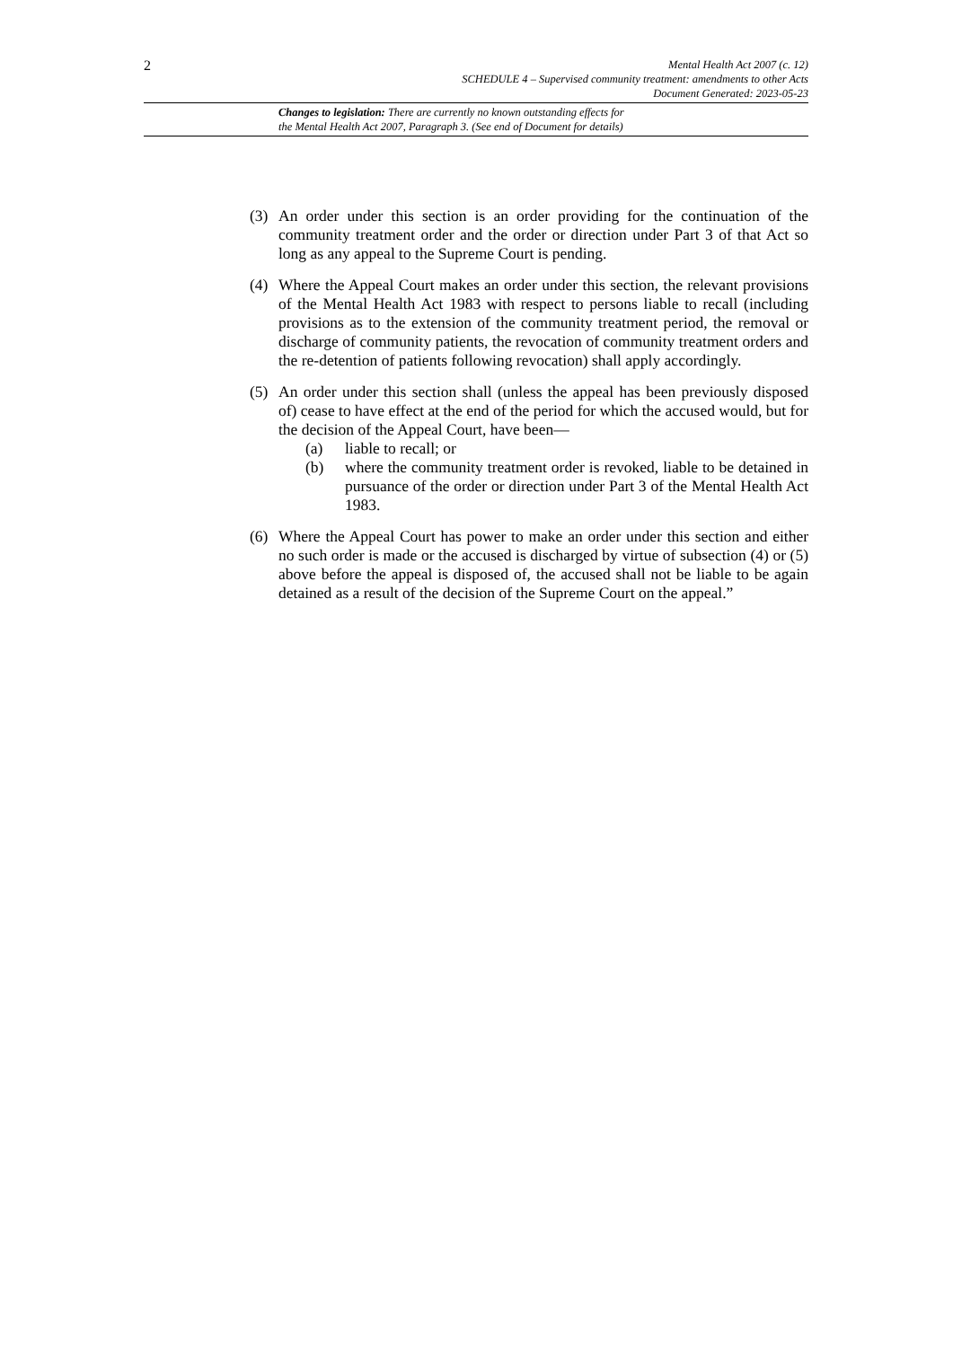2
Mental Health Act 2007 (c. 12)
SCHEDULE 4 – Supervised community treatment: amendments to other Acts
Document Generated: 2023-05-23
Changes to legislation: There are currently no known outstanding effects for
the Mental Health Act 2007, Paragraph 3. (See end of Document for details)
(3) An order under this section is an order providing for the continuation of the community treatment order and the order or direction under Part 3 of that Act so long as any appeal to the Supreme Court is pending.
(4) Where the Appeal Court makes an order under this section, the relevant provisions of the Mental Health Act 1983 with respect to persons liable to recall (including provisions as to the extension of the community treatment period, the removal or discharge of community patients, the revocation of community treatment orders and the re-detention of patients following revocation) shall apply accordingly.
(5) An order under this section shall (unless the appeal has been previously disposed of) cease to have effect at the end of the period for which the accused would, but for the decision of the Appeal Court, have been—
(a) liable to recall; or
(b) where the community treatment order is revoked, liable to be detained in pursuance of the order or direction under Part 3 of the Mental Health Act 1983.
(6) Where the Appeal Court has power to make an order under this section and either no such order is made or the accused is discharged by virtue of subsection (4) or (5) above before the appeal is disposed of, the accused shall not be liable to be again detained as a result of the decision of the Supreme Court on the appeal.”